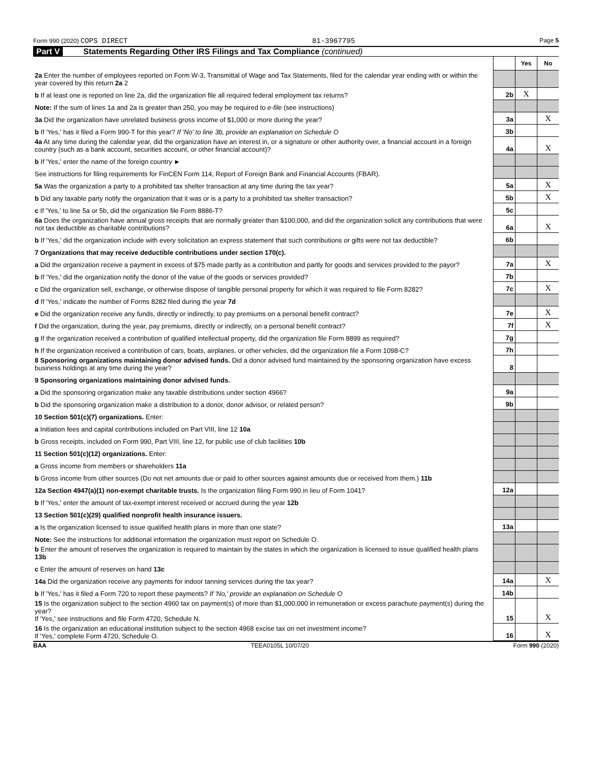Form 990 (2020) COPS DIRECT 81-3967795 Page 5
Part V Statements Regarding Other IRS Filings and Tax Compliance (continued)
| | | Yes | No |
| 2a Enter the number of employees reported on Form W-3, Transmittal of Wage and Tax Statements, filed for the calendar year ending with or within the year covered by this return 2a 2 | | | |
| b If at least one is reported on line 2a, did the organization file all required federal employment tax returns? | 2b | X | |
| Note: If the sum of lines 1a and 2a is greater than 250, you may be required to e-file (see instructions) | | | |
| 3a Did the organization have unrelated business gross income of $1,000 or more during the year? | 3a | | X |
| b If 'Yes,' has it filed a Form 990-T for this year? If 'No' to line 3b, provide an explanation on Schedule O | 3b | | |
| 4a At any time during the calendar year, did the organization have an interest in, or a signature or other authority over, a financial account in a foreign country (such as a bank account, securities account, or other financial account)? | 4a | | X |
| b If 'Yes,' enter the name of the foreign country ► | | | |
| See instructions for filing requirements for FinCEN Form 114, Report of Foreign Bank and Financial Accounts (FBAR). | | | |
| 5a Was the organization a party to a prohibited tax shelter transaction at any time during the tax year? | 5a | | X |
| b Did any taxable party notify the organization that it was or is a party to a prohibited tax shelter transaction? | 5b | | X |
| c If 'Yes,' to line 5a or 5b, did the organization file Form 8886-T? | 5c | | |
| 6a Does the organization have annual gross receipts that are normally greater than $100,000, and did the organization solicit any contributions that were not tax deductible as charitable contributions? | 6a | | X |
| b If 'Yes,' did the organization include with every solicitation an express statement that such contributions or gifts were not tax deductible? | 6b | | |
| 7 Organizations that may receive deductible contributions under section 170(c). | | | |
| a Did the organization receive a payment in excess of $75 made partly as a contribution and partly for goods and services provided to the payor? | 7a | | X |
| b If 'Yes,' did the organization notify the donor of the value of the goods or services provided? | 7b | | |
| c Did the organization sell, exchange, or otherwise dispose of tangible personal property for which it was required to file Form 8282? | 7c | | X |
| d If 'Yes,' indicate the number of Forms 8282 filed during the year 7d | | | |
| e Did the organization receive any funds, directly or indirectly, to pay premiums on a personal benefit contract? | 7e | | X |
| f Did the organization, during the year, pay premiums, directly or indirectly, on a personal benefit contract? | 7f | | X |
| g If the organization received a contribution of qualified intellectual property, did the organization file Form 8899 as required? | 7g | | |
| h If the organization received a contribution of cars, boats, airplanes, or other vehicles, did the organization file a Form 1098-C? | 7h | | |
| 8 Sponsoring organizations maintaining donor advised funds. Did a donor advised fund maintained by the sponsoring organization have excess business holdings at any time during the year? | 8 | | |
| 9 Sponsoring organizations maintaining donor advised funds. | | | |
| a Did the sponsoring organization make any taxable distributions under section 4966? | 9a | | |
| b Did the sponsoring organization make a distribution to a donor, donor advisor, or related person? | 9b | | |
| 10 Section 501(c)(7) organizations. Enter: | | | |
| a Initiation fees and capital contributions included on Part VIII, line 12 10a | | | |
| b Gross receipts, included on Form 990, Part VIII, line 12, for public use of club facilities 10b | | | |
| 11 Section 501(c)(12) organizations. Enter: | | | |
| a Gross income from members or shareholders 11a | | | |
| b Gross income from other sources (Do not net amounts due or paid to other sources against amounts due or received from them.) 11b | | | |
| 12a Section 4947(a)(1) non-exempt charitable trusts. Is the organization filing Form 990 in lieu of Form 1041? | 12a | | |
| b If 'Yes,' enter the amount of tax-exempt interest received or accrued during the year 12b | | | |
| 13 Section 501(c)(29) qualified nonprofit health insurance issuers. | | | |
| a Is the organization licensed to issue qualified health plans in more than one state? | 13a | | |
| Note: See the instructions for additional information the organization must report on Schedule O. | | | |
| b Enter the amount of reserves the organization is required to maintain by the states in which the organization is licensed to issue qualified health plans 13b | | | |
| c Enter the amount of reserves on hand 13c | | | |
| 14a Did the organization receive any payments for indoor tanning services during the tax year? | 14a | | X |
| b If 'Yes,' has it filed a Form 720 to report these payments? If 'No,' provide an explanation on Schedule O | 14b | | |
| 15 Is the organization subject to the section 4960 tax on payment(s) of more than $1,000,000 in remuneration or excess parachute payment(s) during the year? If 'Yes,' see instructions and file Form 4720, Schedule N. | 15 | | X |
| 16 Is the organization an educational institution subject to the section 4968 excise tax on net investment income? If 'Yes,' complete Form 4720, Schedule O. | 16 | | X |
BAA TEEA0105L 10/07/20 Form 990 (2020)